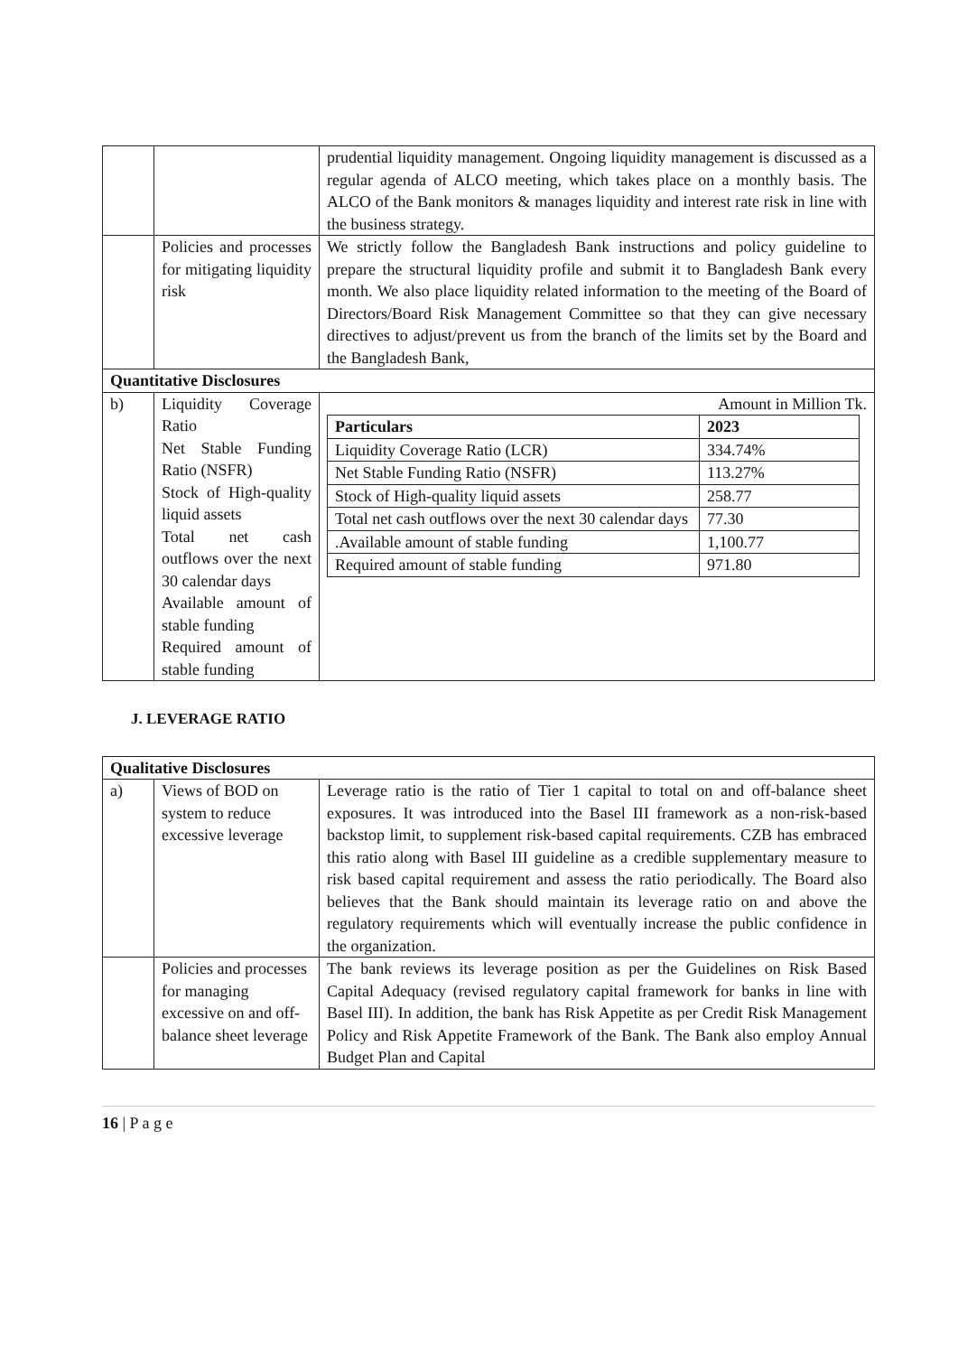| | | prudential liquidity management. Ongoing liquidity management is discussed as a regular agenda of ALCO meeting, which takes place on a monthly basis. The ALCO of the Bank monitors & manages liquidity and interest rate risk in line with the business strategy. |
| | Policies and processes for mitigating liquidity risk | We strictly follow the Bangladesh Bank instructions and policy guideline to prepare the structural liquidity profile and submit it to Bangladesh Bank every month. We also place liquidity related information to the meeting of the Board of Directors/Board Risk Management Committee so that they can give necessary directives to adjust/prevent us from the branch of the limits set by the Board and the Bangladesh Bank, |
| Quantitative Disclosures | | |
| b) | Liquidity Coverage Ratio Net Stable Funding Ratio (NSFR) Stock of High-quality liquid assets Total net cash outflows over the next 30 calendar days Available amount of stable funding Required amount of stable funding | Amount in Million Tk. / Particulars / 2023 / / --- / --- / / Liquidity Coverage Ratio (LCR) / 334.74% / / Net Stable Funding Ratio (NSFR) / 113.27% / / Stock of High-quality liquid assets / 258.77 / / Total net cash outflows over the next 30 calendar days / 77.30 / / .Available amount of stable funding / 1,100.77 / / Required amount of stable funding / 971.80 / |
J. LEVERAGE RATIO
| Qualitative Disclosures | | |
| --- | --- | --- |
| a) | Views of BOD on system to reduce excessive leverage | Leverage ratio is the ratio of Tier 1 capital to total on and off-balance sheet exposures. It was introduced into the Basel III framework as a non-risk-based backstop limit, to supplement risk-based capital requirements. CZB has embraced this ratio along with Basel III guideline as a credible supplementary measure to risk based capital requirement and assess the ratio periodically. The Board also believes that the Bank should maintain its leverage ratio on and above the regulatory requirements which will eventually increase the public confidence in the organization. |
| | Policies and processes for managing excessive on and off- balance sheet leverage | The bank reviews its leverage position as per the Guidelines on Risk Based Capital Adequacy (revised regulatory capital framework for banks in line with Basel III). In addition, the bank has Risk Appetite as per Credit Risk Management Policy and Risk Appetite Framework of the Bank. The Bank also employ Annual Budget Plan and Capital |
16 | P a g e